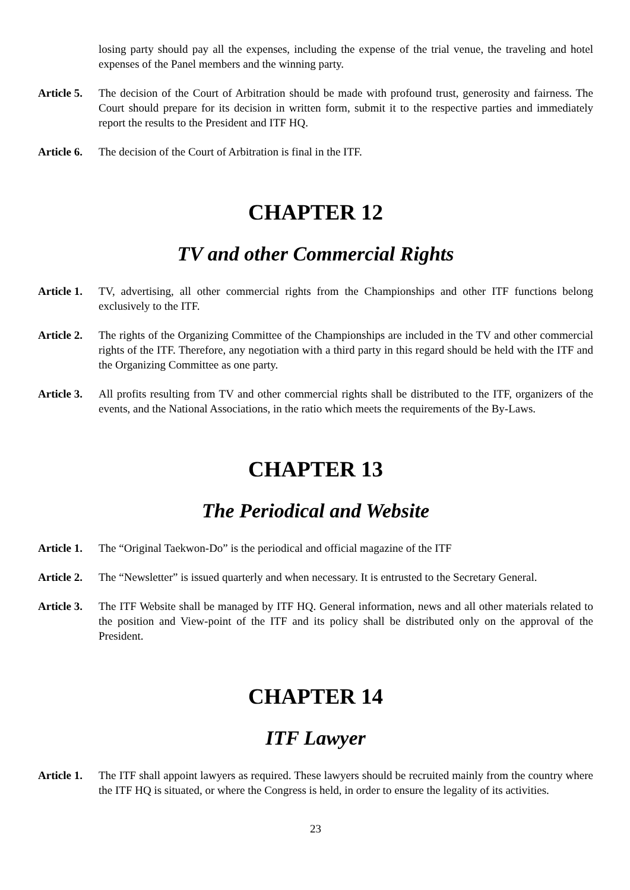losing party should pay all the expenses, including the expense of the trial venue, the traveling and hotel expenses of the Panel members and the winning party.
Article 5.
The decision of the Court of Arbitration should be made with profound trust, generosity and fairness. The Court should prepare for its decision in written form, submit it to the respective parties and immediately report the results to the President and ITF HQ.
Article 6.
The decision of the Court of Arbitration is final in the ITF.
CHAPTER 12
TV and other Commercial Rights
Article 1.
TV, advertising, all other commercial rights from the Championships and other ITF functions belong exclusively to the ITF.
Article 2.
The rights of the Organizing Committee of the Championships are included in the TV and other commercial rights of the ITF. Therefore, any negotiation with a third party in this regard should be held with the ITF and the Organizing Committee as one party.
Article 3.
All profits resulting from TV and other commercial rights shall be distributed to the ITF, organizers of the events, and the National Associations, in the ratio which meets the requirements of the By-Laws.
CHAPTER 13
The Periodical and Website
Article 1.
The “Original Taekwon-Do” is the periodical and official magazine of the ITF
Article 2.
The “Newsletter” is issued quarterly and when necessary. It is entrusted to the Secretary General.
Article 3.
The ITF Website shall be managed by ITF HQ. General information, news and all other materials related to the position and View-point of the ITF and its policy shall be distributed only on the approval of the President.
CHAPTER 14
ITF Lawyer
Article 1.
The ITF shall appoint lawyers as required. These lawyers should be recruited mainly from the country where the ITF HQ is situated, or where the Congress is held, in order to ensure the legality of its activities.
23